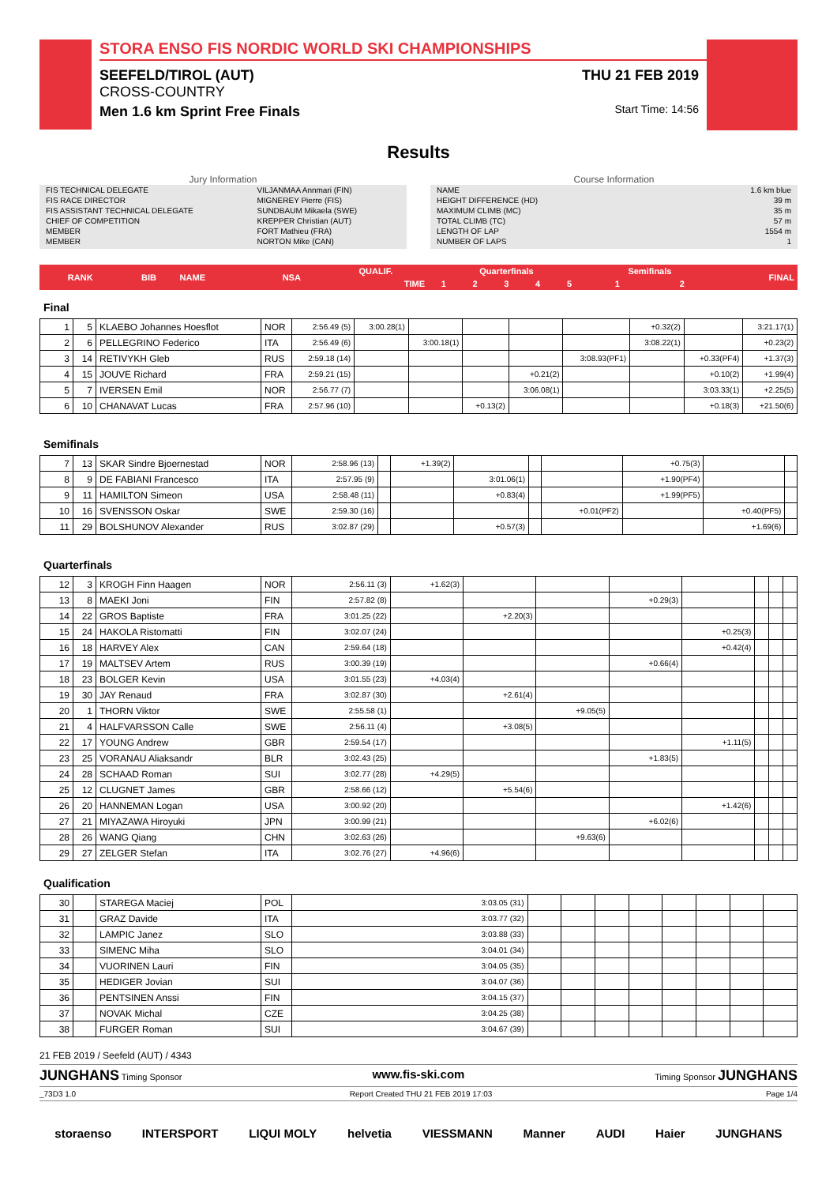STORA ENSO FIS NORDIC WORLD SKI CHAMPIONSHIPS
SEEFELD/TIROL (AUT)
CROSS-COUNTRY
Men 1.6 km Sprint Free Finals
THU 21 FEB 2019
Start Time: 14:56
Results
Jury Information
| FIS TECHNICAL DELEGATE | VILJANMAA Annmari (FIN) |
| FIS RACE DIRECTOR | MIGNEREY Pierre (FIS) |
| FIS ASSISTANT TECHNICAL DELEGATE | SUNDBAUM Mikaela (SWE) |
| CHIEF OF COMPETITION | KREPPER Christian (AUT) |
| MEMBER | FORT Mathieu (FRA) |
| MEMBER | NORTON Mike (CAN) |
Course Information
| NAME | 1.6 km blue |
| HEIGHT DIFFERENCE (HD) | 39 m |
| MAXIMUM CLIMB (MC) | 35 m |
| TOTAL CLIMB (TC) | 57 m |
| LENGTH OF LAP | 1554 m |
| NUMBER OF LAPS | 1 |
| RANK | BIB | NAME | NSA | QUALIF. | Quarterfinals | | | | | Semifinals | | FINAL |
| --- | --- | --- | --- | --- | --- | --- | --- | --- | --- | --- | --- | --- |
| | | | | TIME | 1 | 2 | 3 | 4 | 5 | 1 | 2 | |
Final
| 1 | 5 | KLAEBO Johannes Hoesflot | NOR | 2:56.49 (5) | 3:00.28(1) | | | | | +0.32(2) | | 3:21.17(1) |
| 2 | 6 | PELLEGRINO Federico | ITA | 2:56.49 (6) | | 3:00.18(1) | | | | 3:08.22(1) | | +0.23(2) |
| 3 | 14 | RETIVYKH Gleb | RUS | 2:59.18 (14) | | | | | 3:08.93(PF1) | | +0.33(PF4) | +1.37(3) |
| 4 | 15 | JOUVE Richard | FRA | 2:59.21 (15) | | | | +0.21(2) | | | +0.10(2) | +1.99(4) |
| 5 | 7 | IVERSEN Emil | NOR | 2:56.77 (7) | | | | 3:06.08(1) | | | 3:03.33(1) | +2.25(5) |
| 6 | 10 | CHANAVAT Lucas | FRA | 2:57.96 (10) | | | +0.13(2) | | | | +0.18(3) | +21.50(6) |
Semifinals
| 7 | 13 | SKAR Sindre Bjoernestad | NOR | 2:58.96 (13) | | +1.39(2) | | | | +0.75(3) | | |
| 8 | 9 | DE FABIANI Francesco | ITA | 2:57.95 (9) | | | 3:01.06(1) | | | +1.90(PF4) | | |
| 9 | 11 | HAMILTON Simeon | USA | 2:58.48 (11) | | | +0.83(4) | | | +1.99(PF5) | | |
| 10 | 16 | SVENSSON Oskar | SWE | 2:59.30 (16) | | | | | +0.01(PF2) | | +0.40(PF5) | |
| 11 | 29 | BOLSHUNOV Alexander | RUS | 3:02.87 (29) | | | +0.57(3) | | | | +1.69(6) | |
Quarterfinals
| 12 | 3 | KROGH Finn Haagen | NOR | 2:56.11 (3) | +1.62(3) | | | | | | | |
| 13 | 8 | MAEKI Joni | FIN | 2:57.82 (8) | | | | +0.29(3) | | | | |
| 14 | 22 | GROS Baptiste | FRA | 3:01.25 (22) | | +2.20(3) | | | | | | |
| 15 | 24 | HAKOLA Ristomatti | FIN | 3:02.07 (24) | | | | | +0.25(3) | | | |
| 16 | 18 | HARVEY Alex | CAN | 2:59.64 (18) | | | | | +0.42(4) | | | |
| 17 | 19 | MALTSEV Artem | RUS | 3:00.39 (19) | | | | +0.66(4) | | | | |
| 18 | 23 | BOLGER Kevin | USA | 3:01.55 (23) | +4.03(4) | | | | | | | |
| 19 | 30 | JAY Renaud | FRA | 3:02.87 (30) | | +2.61(4) | | | | | | |
| 20 | 1 | THORN Viktor | SWE | 2:55.58 (1) | | | +9.05(5) | | | | | |
| 21 | 4 | HALFVARSSON Calle | SWE | 2:56.11 (4) | | +3.08(5) | | | | | | |
| 22 | 17 | YOUNG Andrew | GBR | 2:59.54 (17) | | | | | +1.11(5) | | | |
| 23 | 25 | VORANAU Aliaksandr | BLR | 3:02.43 (25) | | | | +1.83(5) | | | | |
| 24 | 28 | SCHAAD Roman | SUI | 3:02.77 (28) | +4.29(5) | | | | | | | |
| 25 | 12 | CLUGNET James | GBR | 2:58.66 (12) | | +5.54(6) | | | | | | |
| 26 | 20 | HANNEMAN Logan | USA | 3:00.92 (20) | | | | | +1.42(6) | | | |
| 27 | 21 | MIYAZAWA Hiroyuki | JPN | 3:00.99 (21) | | | | +6.02(6) | | | | |
| 28 | 26 | WANG Qiang | CHN | 3:02.63 (26) | | | +9.63(6) | | | | | |
| 29 | 27 | ZELGER Stefan | ITA | 3:02.76 (27) | +4.96(6) | | | | | | | |
Qualification
| 30 | | STAREGA Maciej | POL | 3:03.05 (31) | | | | | | | | |
| 31 | | GRAZ Davide | ITA | 3:03.77 (32) | | | | | | | | |
| 32 | | LAMPIC Janez | SLO | 3:03.88 (33) | | | | | | | | |
| 33 | | SIMENC Miha | SLO | 3:04.01 (34) | | | | | | | | |
| 34 | | VUORINEN Lauri | FIN | 3:04.05 (35) | | | | | | | | |
| 35 | | HEDIGER Jovian | SUI | 3:04.07 (36) | | | | | | | | |
| 36 | | PENTSINEN Anssi | FIN | 3:04.15 (37) | | | | | | | | |
| 37 | | NOVAK Michal | CZE | 3:04.25 (38) | | | | | | | | |
| 38 | | FURGER Roman | SUI | 3:04.67 (39) | | | | | | | | |
21 FEB 2019 / Seefeld (AUT) / 4343
JUNGHANS Timing Sponsor www.fis-ski.com Timing Sponsor JUNGHANS
_73D3 1.0 Report Created THU 21 FEB 2019 17:03 Page 1/4
storaenso INTERSPORT LIQUI MOLY helvetia VIESSMANN Manner AUDI Haier JUNGHANS